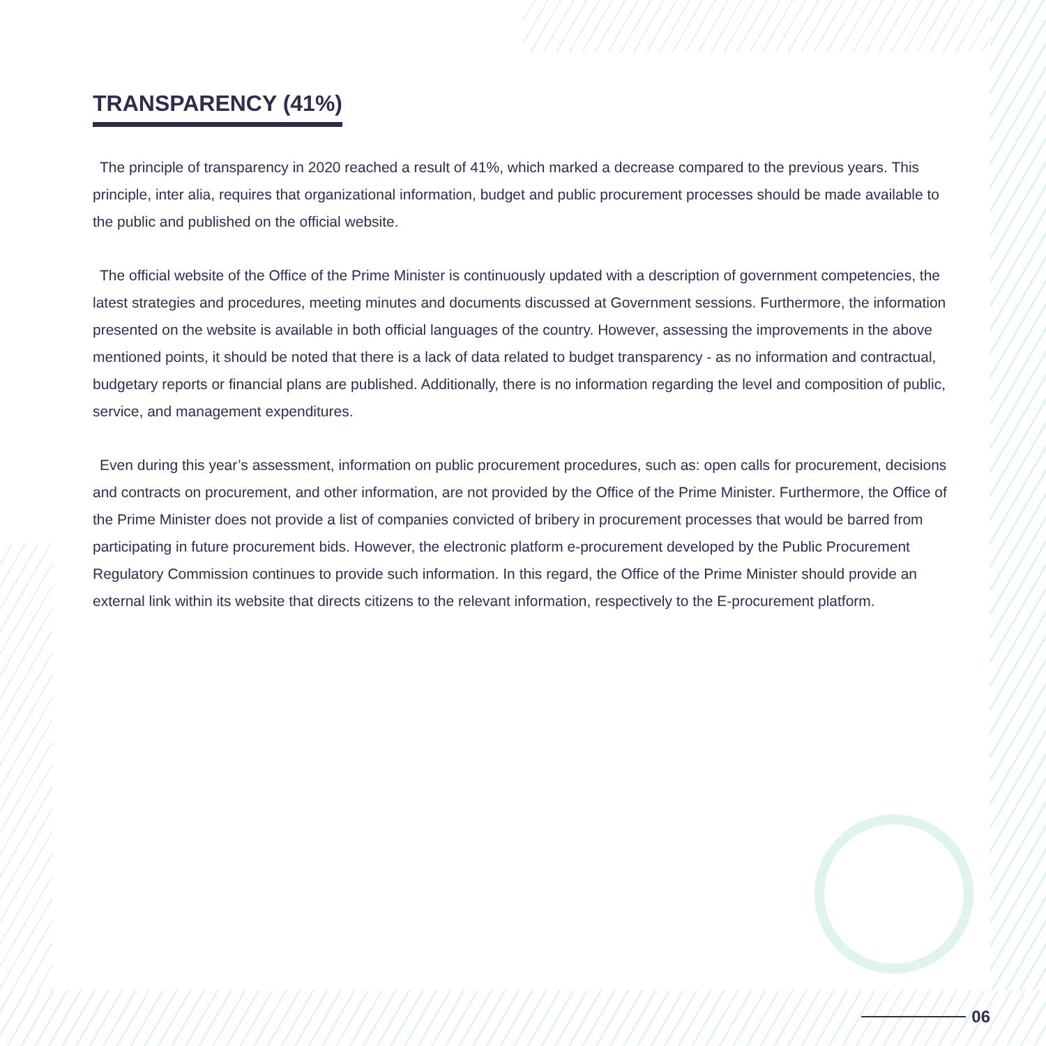TRANSPARENCY (41%)
The principle of transparency in 2020 reached a result of 41%, which marked a decrease compared to the previous years. This principle, inter alia, requires that organizational information, budget and public procurement processes should be made available to the public and published on the official website.
The official website of the Office of the Prime Minister is continuously updated with a description of government competencies, the latest strategies and procedures, meeting minutes and documents discussed at Government sessions. Furthermore, the information presented on the website is available in both official languages of the country. However, assessing the improvements in the above mentioned points, it should be noted that there is a lack of data related to budget transparency - as no information and contractual, budgetary reports or financial plans are published. Additionally, there is no information regarding the level and composition of public, service, and management expenditures.
Even during this year’s assessment, information on public procurement procedures, such as: open calls for procurement, decisions and contracts on procurement, and other information, are not provided by the Office of the Prime Minister. Furthermore, the Office of the Prime Minister does not provide a list of companies convicted of bribery in procurement processes that would be barred from participating in future procurement bids. However, the electronic platform e-procurement developed by the Public Procurement Regulatory Commission continues to provide such information. In this regard, the Office of the Prime Minister should provide an external link within its website that directs citizens to the relevant information, respectively to the E-procurement platform.
06